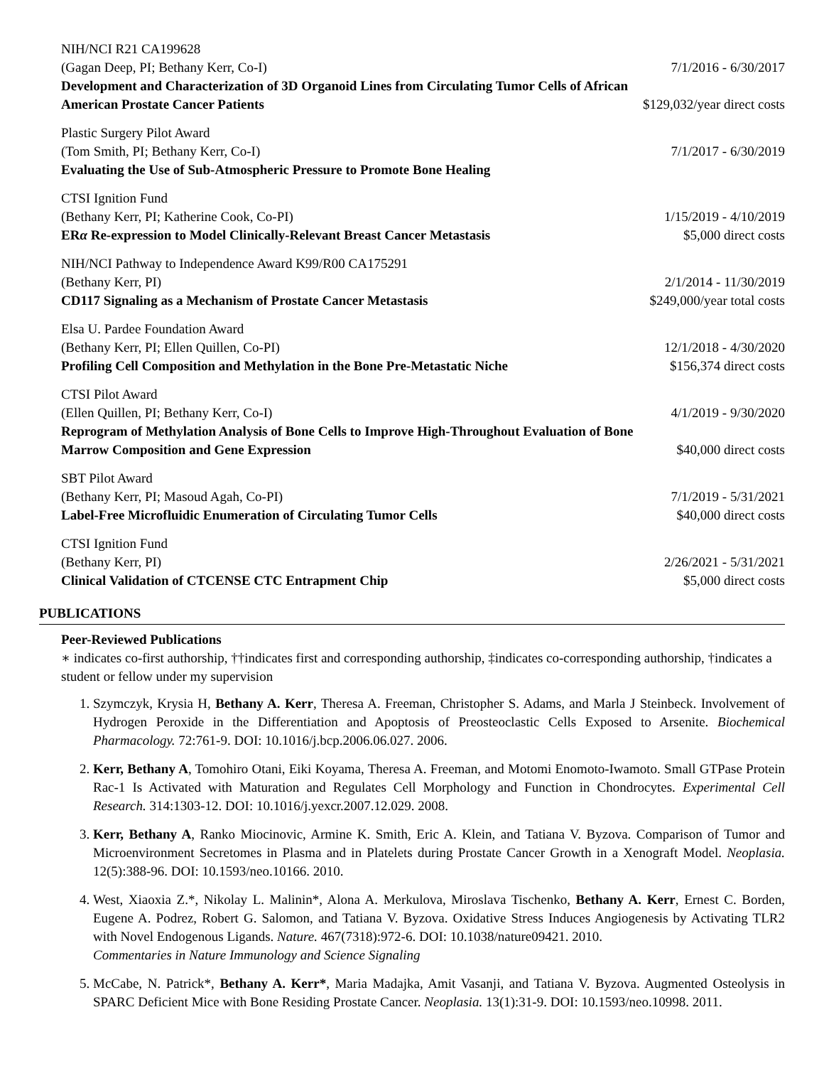NIH/NCI R21 CA199628
(Gagan Deep, PI; Bethany Kerr, Co-I) 7/1/2016 - 6/30/2017
Development and Characterization of 3D Organoid Lines from Circulating Tumor Cells of African
American Prostate Cancer Patients $129,032/year direct costs
Plastic Surgery Pilot Award
(Tom Smith, PI; Bethany Kerr, Co-I) 7/1/2017 - 6/30/2019
Evaluating the Use of Sub-Atmospheric Pressure to Promote Bone Healing
CTSI Ignition Fund
(Bethany Kerr, PI; Katherine Cook, Co-PI) 1/15/2019 - 4/10/2019
ERα Re-expression to Model Clinically-Relevant Breast Cancer Metastasis $5,000 direct costs
NIH/NCI Pathway to Independence Award K99/R00 CA175291
(Bethany Kerr, PI) 2/1/2014 - 11/30/2019
CD117 Signaling as a Mechanism of Prostate Cancer Metastasis $249,000/year total costs
Elsa U. Pardee Foundation Award
(Bethany Kerr, PI; Ellen Quillen, Co-PI) 12/1/2018 - 4/30/2020
Profiling Cell Composition and Methylation in the Bone Pre-Metastatic Niche $156,374 direct costs
CTSI Pilot Award
(Ellen Quillen, PI; Bethany Kerr, Co-I) 4/1/2019 - 9/30/2020
Reprogram of Methylation Analysis of Bone Cells to Improve High-Throughout Evaluation of Bone
Marrow Composition and Gene Expression $40,000 direct costs
SBT Pilot Award
(Bethany Kerr, PI; Masoud Agah, Co-PI) 7/1/2019 - 5/31/2021
Label-Free Microfluidic Enumeration of Circulating Tumor Cells $40,000 direct costs
CTSI Ignition Fund
(Bethany Kerr, PI) 2/26/2021 - 5/31/2021
Clinical Validation of CTCENSE CTC Entrapment Chip $5,000 direct costs
PUBLICATIONS
Peer-Reviewed Publications
∗ indicates co-first authorship, ††indicates first and corresponding authorship, ‡indicates co-corresponding authorship, †indicates a student or fellow under my supervision
1. Szymczyk, Krysia H, Bethany A. Kerr, Theresa A. Freeman, Christopher S. Adams, and Marla J Steinbeck. Involvement of Hydrogen Peroxide in the Differentiation and Apoptosis of Preosteoclastic Cells Exposed to Arsenite. Biochemical Pharmacology. 72:761-9. DOI: 10.1016/j.bcp.2006.06.027. 2006.
2. Kerr, Bethany A, Tomohiro Otani, Eiki Koyama, Theresa A. Freeman, and Motomi Enomoto-Iwamoto. Small GTPase Protein Rac-1 Is Activated with Maturation and Regulates Cell Morphology and Function in Chondrocytes. Experimental Cell Research. 314:1303-12. DOI: 10.1016/j.yexcr.2007.12.029. 2008.
3. Kerr, Bethany A, Ranko Miocinovic, Armine K. Smith, Eric A. Klein, and Tatiana V. Byzova. Comparison of Tumor and Microenvironment Secretomes in Plasma and in Platelets during Prostate Cancer Growth in a Xenograft Model. Neoplasia. 12(5):388-96. DOI: 10.1593/neo.10166. 2010.
4. West, Xiaoxia Z.*, Nikolay L. Malinin*, Alona A. Merkulova, Miroslava Tischenko, Bethany A. Kerr, Ernest C. Borden, Eugene A. Podrez, Robert G. Salomon, and Tatiana V. Byzova. Oxidative Stress Induces Angiogenesis by Activating TLR2 with Novel Endogenous Ligands. Nature. 467(7318):972-6. DOI: 10.1038/nature09421. 2010.
Commentaries in Nature Immunology and Science Signaling
5. McCabe, N. Patrick*, Bethany A. Kerr*, Maria Madajka, Amit Vasanji, and Tatiana V. Byzova. Augmented Osteolysis in SPARC Deficient Mice with Bone Residing Prostate Cancer. Neoplasia. 13(1):31-9. DOI: 10.1593/neo.10998. 2011.